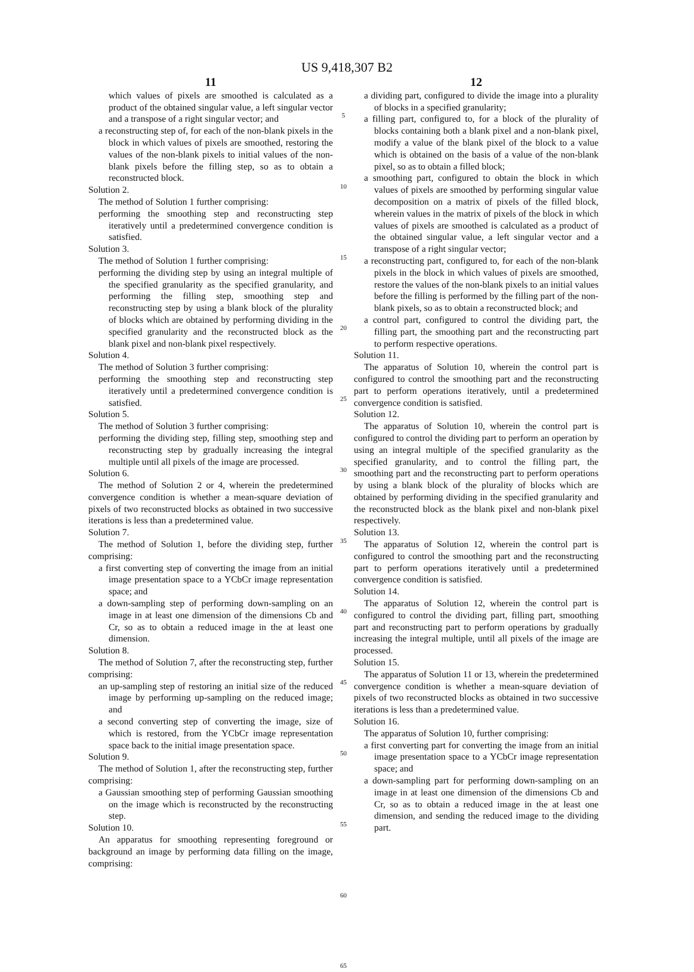US 9,418,307 B2
11
which values of pixels are smoothed is calculated as a product of the obtained singular value, a left singular vector and a transpose of a right singular vector; and
a reconstructing step of, for each of the non-blank pixels in the block in which values of pixels are smoothed, restoring the values of the non-blank pixels to initial values of the non-blank pixels before the filling step, so as to obtain a reconstructed block.
Solution 2.
The method of Solution 1 further comprising:
performing the smoothing step and reconstructing step iteratively until a predetermined convergence condition is satisfied.
Solution 3.
The method of Solution 1 further comprising:
performing the dividing step by using an integral multiple of the specified granularity as the specified granularity, and performing the filling step, smoothing step and reconstructing step by using a blank block of the plurality of blocks which are obtained by performing dividing in the specified granularity and the reconstructed block as the blank pixel and non-blank pixel respectively.
Solution 4.
The method of Solution 3 further comprising:
performing the smoothing step and reconstructing step iteratively until a predetermined convergence condition is satisfied.
Solution 5.
The method of Solution 3 further comprising:
performing the dividing step, filling step, smoothing step and reconstructing step by gradually increasing the integral multiple until all pixels of the image are processed.
Solution 6.
The method of Solution 2 or 4, wherein the predetermined convergence condition is whether a mean-square deviation of pixels of two reconstructed blocks as obtained in two successive iterations is less than a predetermined value.
Solution 7.
The method of Solution 1, before the dividing step, further comprising:
a first converting step of converting the image from an initial image presentation space to a YCbCr image representation space; and
a down-sampling step of performing down-sampling on an image in at least one dimension of the dimensions Cb and Cr, so as to obtain a reduced image in the at least one dimension.
Solution 8.
The method of Solution 7, after the reconstructing step, further comprising:
an up-sampling step of restoring an initial size of the reduced image by performing up-sampling on the reduced image; and
a second converting step of converting the image, size of which is restored, from the YCbCr image representation space back to the initial image presentation space.
Solution 9.
The method of Solution 1, after the reconstructing step, further comprising:
a Gaussian smoothing step of performing Gaussian smoothing on the image which is reconstructed by the reconstructing step.
Solution 10.
An apparatus for smoothing representing foreground or background an image by performing data filling on the image, comprising:
5
10
15
20
25
30
35
40
45
50
55
60
65
12
a dividing part, configured to divide the image into a plurality of blocks in a specified granularity;
a filling part, configured to, for a block of the plurality of blocks containing both a blank pixel and a non-blank pixel, modify a value of the blank pixel of the block to a value which is obtained on the basis of a value of the non-blank pixel, so as to obtain a filled block;
a smoothing part, configured to obtain the block in which values of pixels are smoothed by performing singular value decomposition on a matrix of pixels of the filled block, wherein values in the matrix of pixels of the block in which values of pixels are smoothed is calculated as a product of the obtained singular value, a left singular vector and a transpose of a right singular vector;
a reconstructing part, configured to, for each of the non-blank pixels in the block in which values of pixels are smoothed, restore the values of the non-blank pixels to an initial values before the filling is performed by the filling part of the non-blank pixels, so as to obtain a reconstructed block; and
a control part, configured to control the dividing part, the filling part, the smoothing part and the reconstructing part to perform respective operations.
Solution 11.
The apparatus of Solution 10, wherein the control part is configured to control the smoothing part and the reconstructing part to perform operations iteratively, until a predetermined convergence condition is satisfied.
Solution 12.
The apparatus of Solution 10, wherein the control part is configured to control the dividing part to perform an operation by using an integral multiple of the specified granularity as the specified granularity, and to control the filling part, the smoothing part and the reconstructing part to perform operations by using a blank block of the plurality of blocks which are obtained by performing dividing in the specified granularity and the reconstructed block as the blank pixel and non-blank pixel respectively.
Solution 13.
The apparatus of Solution 12, wherein the control part is configured to control the smoothing part and the reconstructing part to perform operations iteratively until a predetermined convergence condition is satisfied.
Solution 14.
The apparatus of Solution 12, wherein the control part is configured to control the dividing part, filling part, smoothing part and reconstructing part to perform operations by gradually increasing the integral multiple, until all pixels of the image are processed.
Solution 15.
The apparatus of Solution 11 or 13, wherein the predetermined convergence condition is whether a mean-square deviation of pixels of two reconstructed blocks as obtained in two successive iterations is less than a predetermined value.
Solution 16.
The apparatus of Solution 10, further comprising:
a first converting part for converting the image from an initial image presentation space to a YCbCr image representation space; and
a down-sampling part for performing down-sampling on an image in at least one dimension of the dimensions Cb and Cr, so as to obtain a reduced image in the at least one dimension, and sending the reduced image to the dividing part.